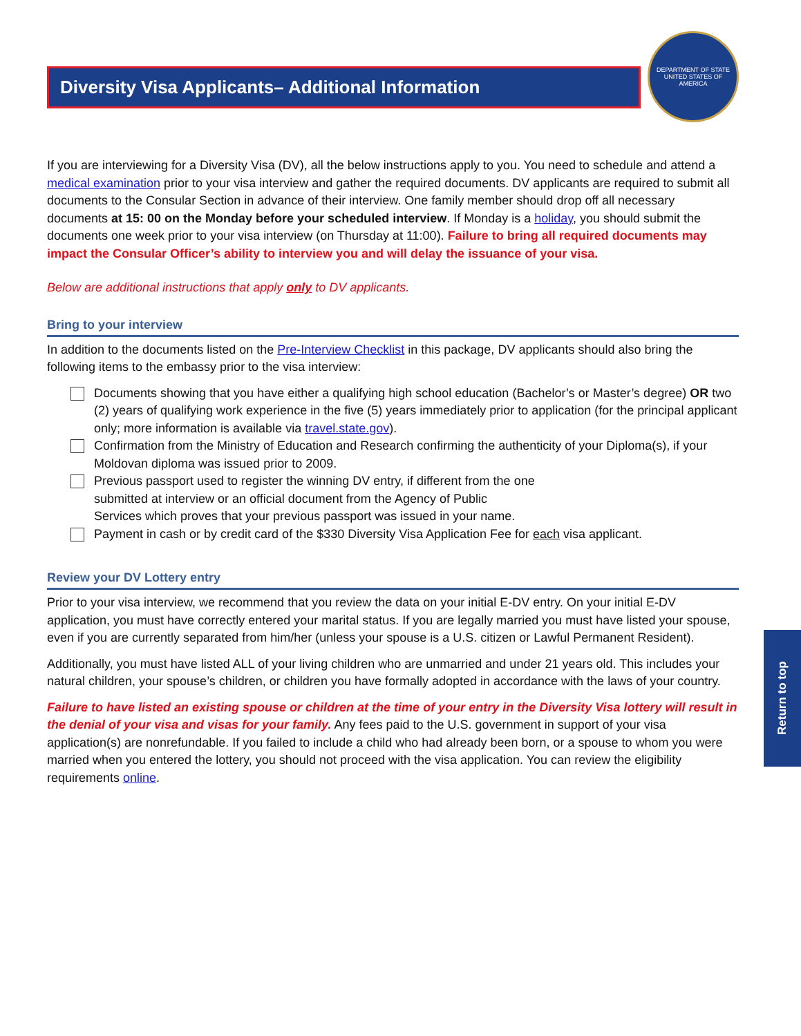Diversity Visa Applicants– Additional Information
DEPARTMENT OF STATE
UNITED STATES OF AMERICA
If you are interviewing for a Diversity Visa (DV), all the below instructions apply to you. You need to schedule and attend a medical examination prior to your visa interview and gather the required documents. DV applicants are required to submit all documents to the Consular Section in advance of their interview. One family member should drop off all necessary documents at 15: 00 on the Monday before your scheduled interview. If Monday is a holiday, you should submit the documents one week prior to your visa interview (on Thursday at 11:00). Failure to bring all required documents may impact the Consular Officer’s ability to interview you and will delay the issuance of your visa.
Below are additional instructions that apply only to DV applicants.
Bring to your interview
In addition to the documents listed on the Pre-Interview Checklist in this package, DV applicants should also bring the following items to the embassy prior to the visa interview:
Documents showing that you have either a qualifying high school education (Bachelor’s or Master’s degree) OR two (2) years of qualifying work experience in the five (5) years immediately prior to application (for the principal applicant only; more information is available via travel.state.gov).
Confirmation from the Ministry of Education and Research confirming the authenticity of your Diploma(s), if your Moldovan diploma was issued prior to 2009.
Previous passport used to register the winning DV entry, if different from the one
submitted at interview or an official document from the Agency of Public
Services which proves that your previous passport was issued in your name.
Payment in cash or by credit card of the $330 Diversity Visa Application Fee for each visa applicant.
Review your DV Lottery entry
Prior to your visa interview, we recommend that you review the data on your initial E-DV entry. On your initial E-DV application, you must have correctly entered your marital status. If you are legally married you must have listed your spouse, even if you are currently separated from him/her (unless your spouse is a U.S. citizen or Lawful Permanent Resident).
Additionally, you must have listed ALL of your living children who are unmarried and under 21 years old. This includes your natural children, your spouse’s children, or children you have formally adopted in accordance with the laws of your country.
Failure to have listed an existing spouse or children at the time of your entry in the Diversity Visa lottery will result in the denial of your visa and visas for your family. Any fees paid to the U.S. government in support of your visa application(s) are nonrefundable. If you failed to include a child who had already been born, or a spouse to whom you were married when you entered the lottery, you should not proceed with the visa application. You can review the eligibility requirements online.
Return to top